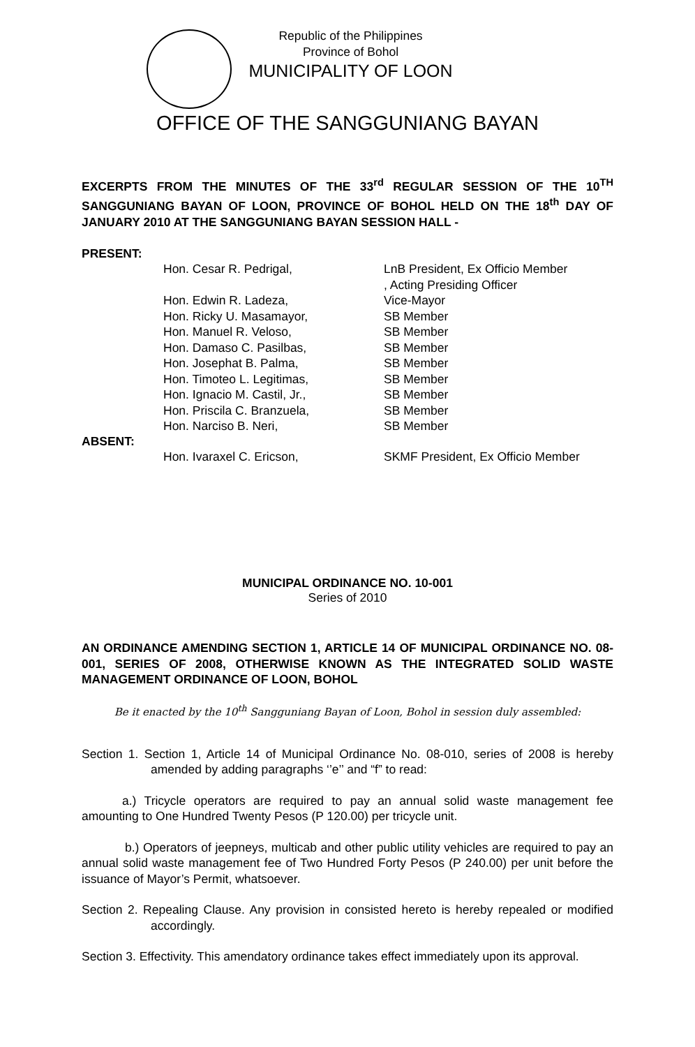Republic of the Philippines
Province of Bohol
MUNICIPALITY OF LOON
OFFICE OF THE SANGGUNIANG BAYAN
EXCERPTS FROM THE MINUTES OF THE 33<sup>rd</sup> REGULAR SESSION OF THE 10<sup>TH</sup> SANGGUNIANG BAYAN OF LOON, PROVINCE OF BOHOL HELD ON THE 18<sup>th</sup> DAY OF JANUARY 2010 AT THE SANGGUNIANG BAYAN SESSION HALL -
PRESENT:
| Hon. Cesar R. Pedrigal, | LnB President, Ex Officio Member , Acting Presiding Officer |
| Hon. Edwin R. Ladeza, | Vice-Mayor |
| Hon. Ricky U. Masamayor, | SB Member |
| Hon. Manuel R. Veloso, | SB Member |
| Hon. Damaso C. Pasilbas, | SB Member |
| Hon. Josephat B. Palma, | SB Member |
| Hon. Timoteo L. Legitimas, | SB Member |
| Hon. Ignacio M. Castil, Jr., | SB Member |
| Hon. Priscila C. Branzuela, | SB Member |
| Hon. Narciso B. Neri, | SB Member |
ABSENT:
| Hon. Ivaraxel C. Ericson, | SKMF President, Ex Officio Member |
MUNICIPAL ORDINANCE NO. 10-001
Series of 2010
AN ORDINANCE AMENDING SECTION 1, ARTICLE 14 OF MUNICIPAL ORDINANCE NO. 08-001, SERIES OF 2008, OTHERWISE KNOWN AS THE INTEGRATED SOLID WASTE MANAGEMENT ORDINANCE OF LOON, BOHOL
Be it enacted by the 10<sup>th</sup> Sangguniang Bayan of Loon, Bohol in session duly assembled:
Section 1. Section 1, Article 14 of Municipal Ordinance No. 08-010, series of 2008 is hereby amended by adding paragraphs ‘’e’’ and “f” to read:
a.) Tricycle operators are required to pay an annual solid waste management fee amounting to One Hundred Twenty Pesos (P 120.00) per tricycle unit.
b.) Operators of jeepneys, multicab and other public utility vehicles are required to pay an annual solid waste management fee of Two Hundred Forty Pesos (P 240.00) per unit before the issuance of Mayor’s Permit, whatsoever.
Section 2. Repealing Clause. Any provision in consisted hereto is hereby repealed or modified accordingly.
Section 3. Effectivity. This amendatory ordinance takes effect immediately upon its approval.